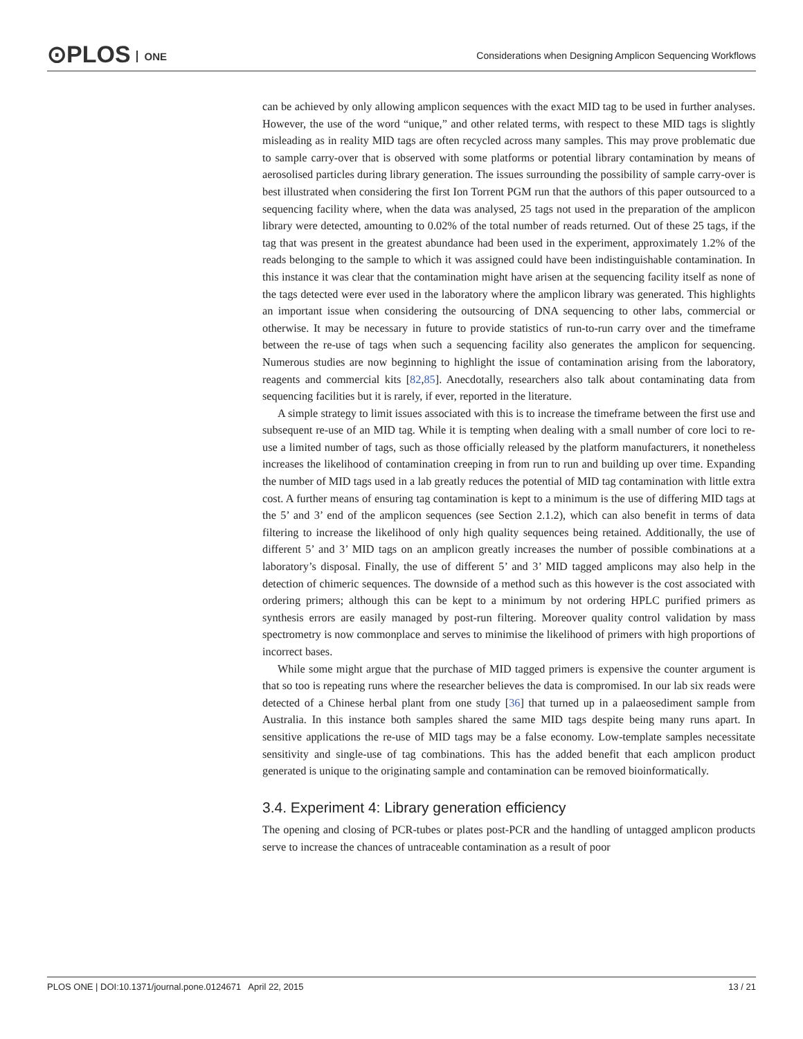⊙PLOS ONE
Considerations when Designing Amplicon Sequencing Workflows
can be achieved by only allowing amplicon sequences with the exact MID tag to be used in further analyses. However, the use of the word “unique,” and other related terms, with respect to these MID tags is slightly misleading as in reality MID tags are often recycled across many samples. This may prove problematic due to sample carry-over that is observed with some platforms or potential library contamination by means of aerosolised particles during library generation. The issues surrounding the possibility of sample carry-over is best illustrated when considering the first Ion Torrent PGM run that the authors of this paper outsourced to a sequencing facility where, when the data was analysed, 25 tags not used in the preparation of the amplicon library were detected, amounting to 0.02% of the total number of reads returned. Out of these 25 tags, if the tag that was present in the greatest abundance had been used in the experiment, approximately 1.2% of the reads belonging to the sample to which it was assigned could have been indistinguishable contamination. In this instance it was clear that the contamination might have arisen at the sequencing facility itself as none of the tags detected were ever used in the laboratory where the amplicon library was generated. This highlights an important issue when considering the outsourcing of DNA sequencing to other labs, commercial or otherwise. It may be necessary in future to provide statistics of run-to-run carry over and the timeframe between the re-use of tags when such a sequencing facility also generates the amplicon for sequencing. Numerous studies are now beginning to highlight the issue of contamination arising from the laboratory, reagents and commercial kits [82,85]. Anecdotally, researchers also talk about contaminating data from sequencing facilities but it is rarely, if ever, reported in the literature.
A simple strategy to limit issues associated with this is to increase the timeframe between the first use and subsequent re-use of an MID tag. While it is tempting when dealing with a small number of core loci to re-use a limited number of tags, such as those officially released by the platform manufacturers, it nonetheless increases the likelihood of contamination creeping in from run to run and building up over time. Expanding the number of MID tags used in a lab greatly reduces the potential of MID tag contamination with little extra cost. A further means of ensuring tag contamination is kept to a minimum is the use of differing MID tags at the 5’ and 3’ end of the amplicon sequences (see Section 2.1.2), which can also benefit in terms of data filtering to increase the likelihood of only high quality sequences being retained. Additionally, the use of different 5’ and 3’ MID tags on an amplicon greatly increases the number of possible combinations at a laboratory’s disposal. Finally, the use of different 5’ and 3’ MID tagged amplicons may also help in the detection of chimeric sequences. The downside of a method such as this however is the cost associated with ordering primers; although this can be kept to a minimum by not ordering HPLC purified primers as synthesis errors are easily managed by post-run filtering. Moreover quality control validation by mass spectrometry is now commonplace and serves to minimise the likelihood of primers with high proportions of incorrect bases.
While some might argue that the purchase of MID tagged primers is expensive the counter argument is that so too is repeating runs where the researcher believes the data is compromised. In our lab six reads were detected of a Chinese herbal plant from one study [36] that turned up in a palaeosediment sample from Australia. In this instance both samples shared the same MID tags despite being many runs apart. In sensitive applications the re-use of MID tags may be a false economy. Low-template samples necessitate sensitivity and single-use of tag combinations. This has the added benefit that each amplicon product generated is unique to the originating sample and contamination can be removed bioinformatically.
3.4. Experiment 4: Library generation efficiency
The opening and closing of PCR-tubes or plates post-PCR and the handling of untagged amplicon products serve to increase the chances of untraceable contamination as a result of poor
PLOS ONE | DOI:10.1371/journal.pone.0124671 April 22, 2015 13 / 21